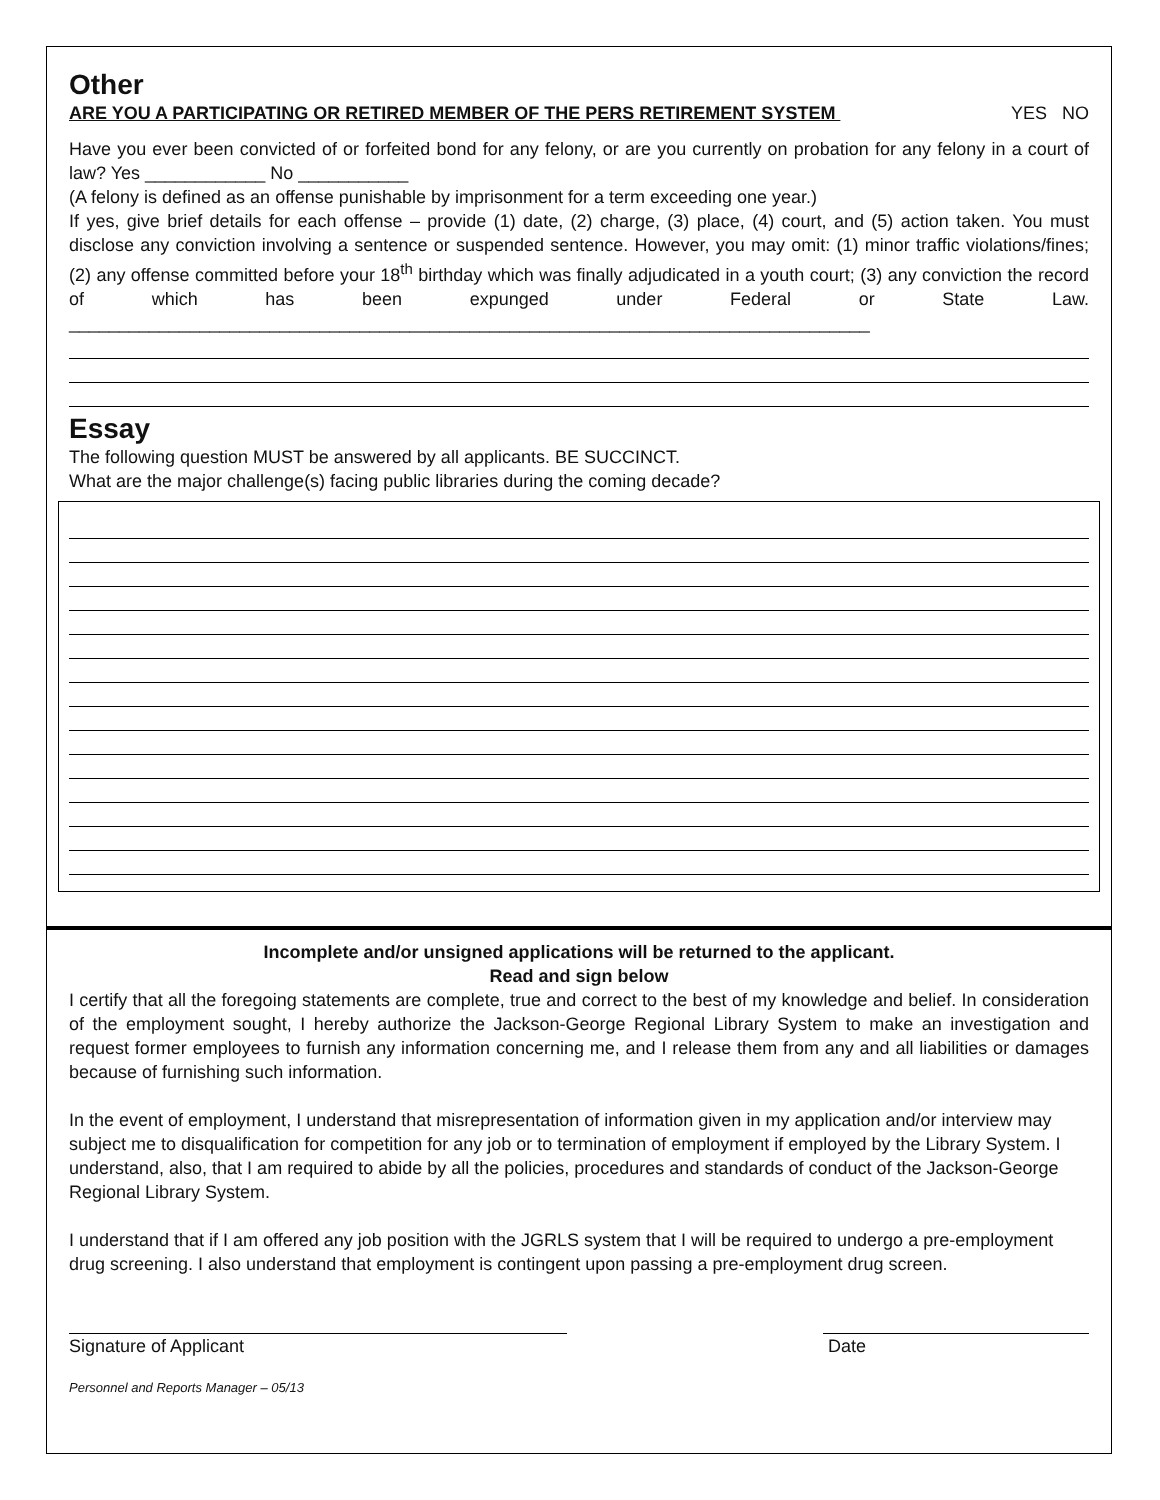Other
ARE YOU A PARTICIPATING OR RETIRED MEMBER OF THE PERS RETIREMENT SYSTEM YES NO
Have you ever been convicted of or forfeited bond for any felony, or are you currently on probation for any felony in a court of law? Yes ____________ No ___________
(A felony is defined as an offense punishable by imprisonment for a term exceeding one year.)
If yes, give brief details for each offense – provide (1) date, (2) charge, (3) place, (4) court, and (5) action taken. You must disclose any conviction involving a sentence or suspended sentence. However, you may omit: (1) minor traffic violations/fines; (2) any offense committed before your 18<sup>th</sup> birthday which was finally adjudicated in a youth court; (3) any conviction the record of which has been expunged under Federal or State Law. ________________________________________________________________________________
Essay
The following question MUST be answered by all applicants. BE SUCCINCT.
What are the major challenge(s) facing public libraries during the coming decade?
Incomplete and/or unsigned applications will be returned to the applicant.
Read and sign below
I certify that all the foregoing statements are complete, true and correct to the best of my knowledge and belief. In consideration of the employment sought, I hereby authorize the Jackson-George Regional Library System to make an investigation and request former employees to furnish any information concerning me, and I release them from any and all liabilities or damages because of furnishing such information.
In the event of employment, I understand that misrepresentation of information given in my application and/or interview may subject me to disqualification for competition for any job or to termination of employment if employed by the Library System. I understand, also, that I am required to abide by all the policies, procedures and standards of conduct of the Jackson-George Regional Library System.
I understand that if I am offered any job position with the JGRLS system that I will be required to undergo a pre-employment drug screening. I also understand that employment is contingent upon passing a pre-employment drug screen.
Signature of Applicant Date
Personnel and Reports Manager – 05/13